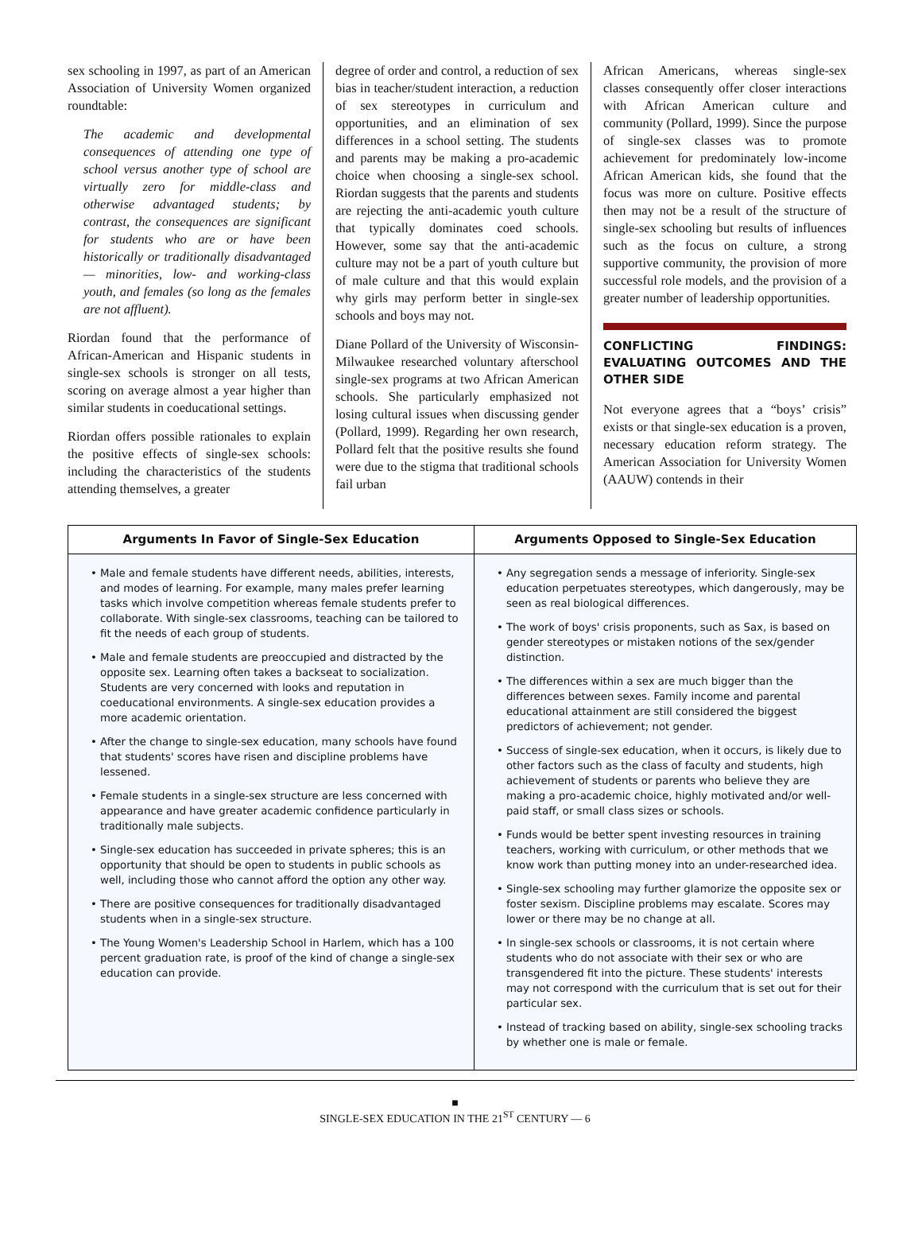sex schooling in 1997, as part of an American Association of University Women organized roundtable:
The academic and developmental consequences of attending one type of school versus another type of school are virtually zero for middle-class and otherwise advantaged students; by contrast, the consequences are significant for students who are or have been historically or traditionally disadvantaged — minorities, low- and working-class youth, and females (so long as the females are not affluent).
Riordan found that the performance of African-American and Hispanic students in single-sex schools is stronger on all tests, scoring on average almost a year higher than similar students in coeducational settings.
Riordan offers possible rationales to explain the positive effects of single-sex schools: including the characteristics of the students attending themselves, a greater
degree of order and control, a reduction of sex bias in teacher/student interaction, a reduction of sex stereotypes in curriculum and opportunities, and an elimination of sex differences in a school setting. The students and parents may be making a pro-academic choice when choosing a single-sex school. Riordan suggests that the parents and students are rejecting the anti-academic youth culture that typically dominates coed schools. However, some say that the anti-academic culture may not be a part of youth culture but of male culture and that this would explain why girls may perform better in single-sex schools and boys may not.
Diane Pollard of the University of Wisconsin-Milwaukee researched voluntary afterschool single-sex programs at two African American schools. She particularly emphasized not losing cultural issues when discussing gender (Pollard, 1999). Regarding her own research, Pollard felt that the positive results she found were due to the stigma that traditional schools fail urban
African Americans, whereas single-sex classes consequently offer closer interactions with African American culture and community (Pollard, 1999). Since the purpose of single-sex classes was to promote achievement for predominately low-income African American kids, she found that the focus was more on culture. Positive effects then may not be a result of the structure of single-sex schooling but results of influences such as the focus on culture, a strong supportive community, the provision of more successful role models, and the provision of a greater number of leadership opportunities.
CONFLICTING FINDINGS: EVALUATING OUTCOMES AND THE OTHER SIDE
Not everyone agrees that a “boys’ crisis” exists or that single-sex education is a proven, necessary education reform strategy. The American Association for University Women (AAUW) contends in their
| Arguments In Favor of Single-Sex Education | Arguments Opposed to Single-Sex Education |
| --- | --- |
| • Male and female students have different needs, abilities, interests, and modes of learning. For example, many males prefer learning tasks which involve competition whereas female students prefer to collaborate. With single-sex classrooms, teaching can be tailored to fit the needs of each group of students. • Male and female students are preoccupied and distracted by the opposite sex. Learning often takes a backseat to socialization. Students are very concerned with looks and reputation in coeducational environments. A single-sex education provides a more academic orientation. • After the change to single-sex education, many schools have found that students' scores have risen and discipline problems have lessened. • Female students in a single-sex structure are less concerned with appearance and have greater academic confidence particularly in traditionally male subjects. • Single-sex education has succeeded in private spheres; this is an opportunity that should be open to students in public schools as well, including those who cannot afford the option any other way. • There are positive consequences for traditionally disadvantaged students when in a single-sex structure. • The Young Women's Leadership School in Harlem, which has a 100 percent graduation rate, is proof of the kind of change a single-sex education can provide. | • Any segregation sends a message of inferiority. Single-sex education perpetuates stereotypes, which dangerously, may be seen as real biological differences. • The work of boys' crisis proponents, such as Sax, is based on gender stereotypes or mistaken notions of the sex/gender distinction. • The differences within a sex are much bigger than the differences between sexes. Family income and parental educational attainment are still considered the biggest predictors of achievement; not gender. • Success of single-sex education, when it occurs, is likely due to other factors such as the class of faculty and students, high achievement of students or parents who believe they are making a pro-academic choice, highly motivated and/or well-paid staff, or small class sizes or schools. • Funds would be better spent investing resources in training teachers, working with curriculum, or other methods that we know work than putting money into an under-researched idea. • Single-sex schooling may further glamorize the opposite sex or foster sexism. Discipline problems may escalate. Scores may lower or there may be no change at all. • In single-sex schools or classrooms, it is not certain where students who do not associate with their sex or who are transgendered fit into the picture. These students' interests may not correspond with the curriculum that is set out for their particular sex. • Instead of tracking based on ability, single-sex schooling tracks by whether one is male or female. |
■
SINGLE-SEX EDUCATION IN THE 21<sup>ST</sup> CENTURY — 6